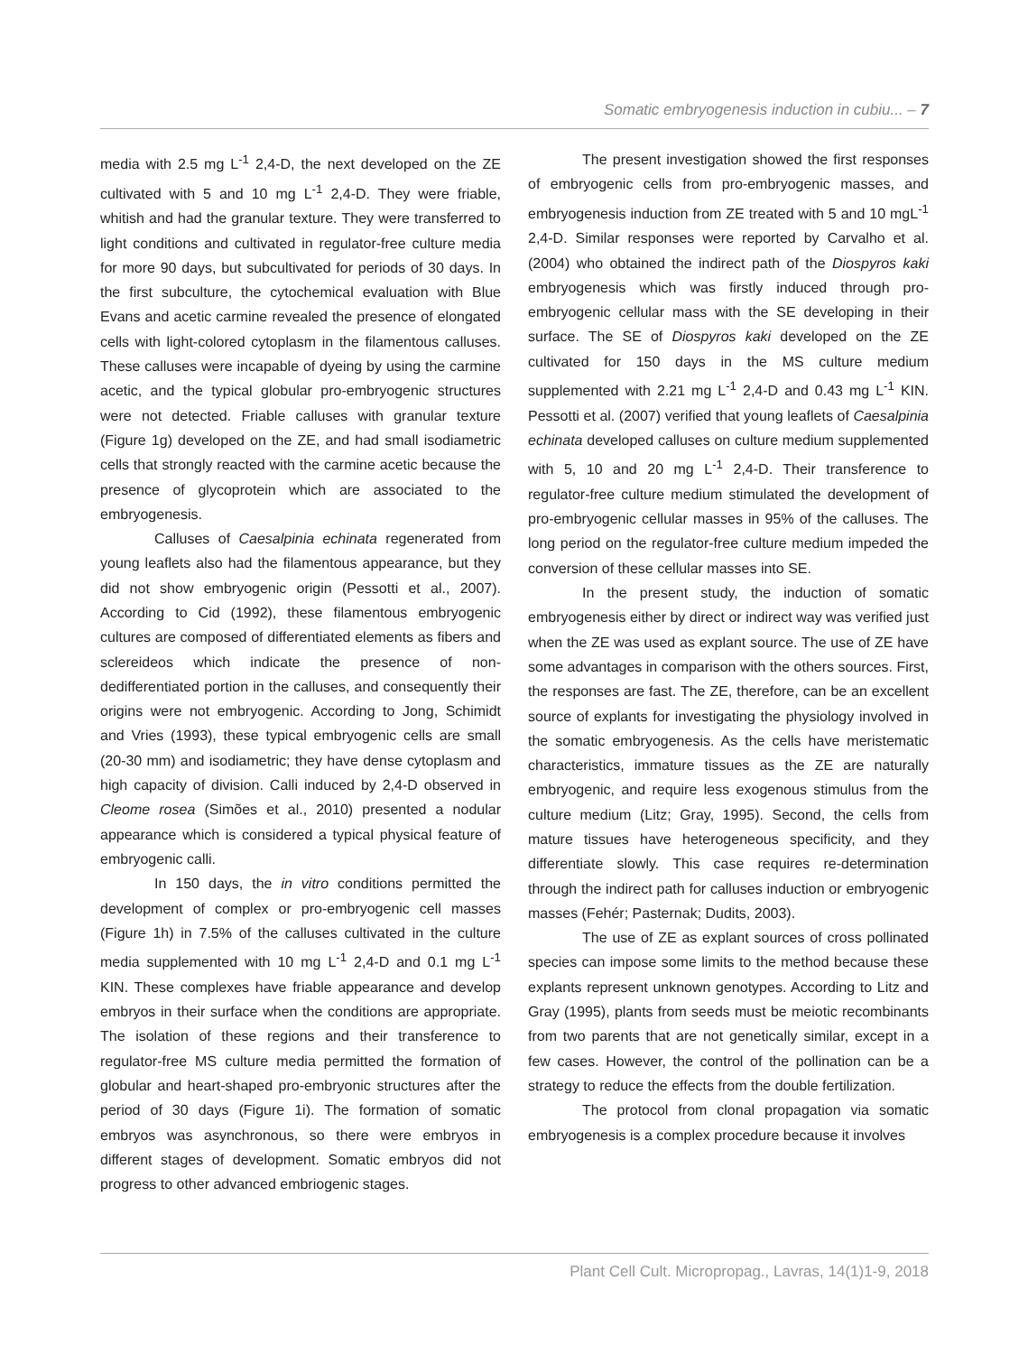Somatic embryogenesis induction in cubiu... – 7
media with 2.5 mg L<sup>-1</sup> 2,4-D, the next developed on the ZE cultivated with 5 and 10 mg L<sup>-1</sup> 2,4-D. They were friable, whitish and had the granular texture. They were transferred to light conditions and cultivated in regulator-free culture media for more 90 days, but subcultivated for periods of 30 days. In the first subculture, the cytochemical evaluation with Blue Evans and acetic carmine revealed the presence of elongated cells with light-colored cytoplasm in the filamentous calluses. These calluses were incapable of dyeing by using the carmine acetic, and the typical globular pro-embryogenic structures were not detected. Friable calluses with granular texture (Figure 1g) developed on the ZE, and had small isodiametric cells that strongly reacted with the carmine acetic because the presence of glycoprotein which are associated to the embryogenesis.
Calluses of Caesalpinia echinata regenerated from young leaflets also had the filamentous appearance, but they did not show embryogenic origin (Pessotti et al., 2007). According to Cid (1992), these filamentous embryogenic cultures are composed of differentiated elements as fibers and sclereideos which indicate the presence of non-dedifferentiated portion in the calluses, and consequently their origins were not embryogenic. According to Jong, Schimidt and Vries (1993), these typical embryogenic cells are small (20-30 mm) and isodiametric; they have dense cytoplasm and high capacity of division. Calli induced by 2,4-D observed in Cleome rosea (Simões et al., 2010) presented a nodular appearance which is considered a typical physical feature of embryogenic calli.
In 150 days, the in vitro conditions permitted the development of complex or pro-embryogenic cell masses (Figure 1h) in 7.5% of the calluses cultivated in the culture media supplemented with 10 mg L<sup>-1</sup> 2,4-D and 0.1 mg L<sup>-1</sup> KIN. These complexes have friable appearance and develop embryos in their surface when the conditions are appropriate. The isolation of these regions and their transference to regulator-free MS culture media permitted the formation of globular and heart-shaped pro-embryonic structures after the period of 30 days (Figure 1i). The formation of somatic embryos was asynchronous, so there were embryos in different stages of development. Somatic embryos did not progress to other advanced embriogenic stages.
The present investigation showed the first responses of embryogenic cells from pro-embryogenic masses, and embryogenesis induction from ZE treated with 5 and 10 mgL<sup>-1</sup> 2,4-D. Similar responses were reported by Carvalho et al. (2004) who obtained the indirect path of the Diospyros kaki embryogenesis which was firstly induced through pro-embryogenic cellular mass with the SE developing in their surface. The SE of Diospyros kaki developed on the ZE cultivated for 150 days in the MS culture medium supplemented with 2.21 mg L<sup>-1</sup> 2,4-D and 0.43 mg L<sup>-1</sup> KIN. Pessotti et al. (2007) verified that young leaflets of Caesalpinia echinata developed calluses on culture medium supplemented with 5, 10 and 20 mg L<sup>-1</sup> 2,4-D. Their transference to regulator-free culture medium stimulated the development of pro-embryogenic cellular masses in 95% of the calluses. The long period on the regulator-free culture medium impeded the conversion of these cellular masses into SE.
In the present study, the induction of somatic embryogenesis either by direct or indirect way was verified just when the ZE was used as explant source. The use of ZE have some advantages in comparison with the others sources. First, the responses are fast. The ZE, therefore, can be an excellent source of explants for investigating the physiology involved in the somatic embryogenesis. As the cells have meristematic characteristics, immature tissues as the ZE are naturally embryogenic, and require less exogenous stimulus from the culture medium (Litz; Gray, 1995). Second, the cells from mature tissues have heterogeneous specificity, and they differentiate slowly. This case requires re-determination through the indirect path for calluses induction or embryogenic masses (Fehér; Pasternak; Dudits, 2003).
The use of ZE as explant sources of cross pollinated species can impose some limits to the method because these explants represent unknown genotypes. According to Litz and Gray (1995), plants from seeds must be meiotic recombinants from two parents that are not genetically similar, except in a few cases. However, the control of the pollination can be a strategy to reduce the effects from the double fertilization.
The protocol from clonal propagation via somatic embryogenesis is a complex procedure because it involves
Plant Cell Cult. Micropropag., Lavras, 14(1)1-9, 2018